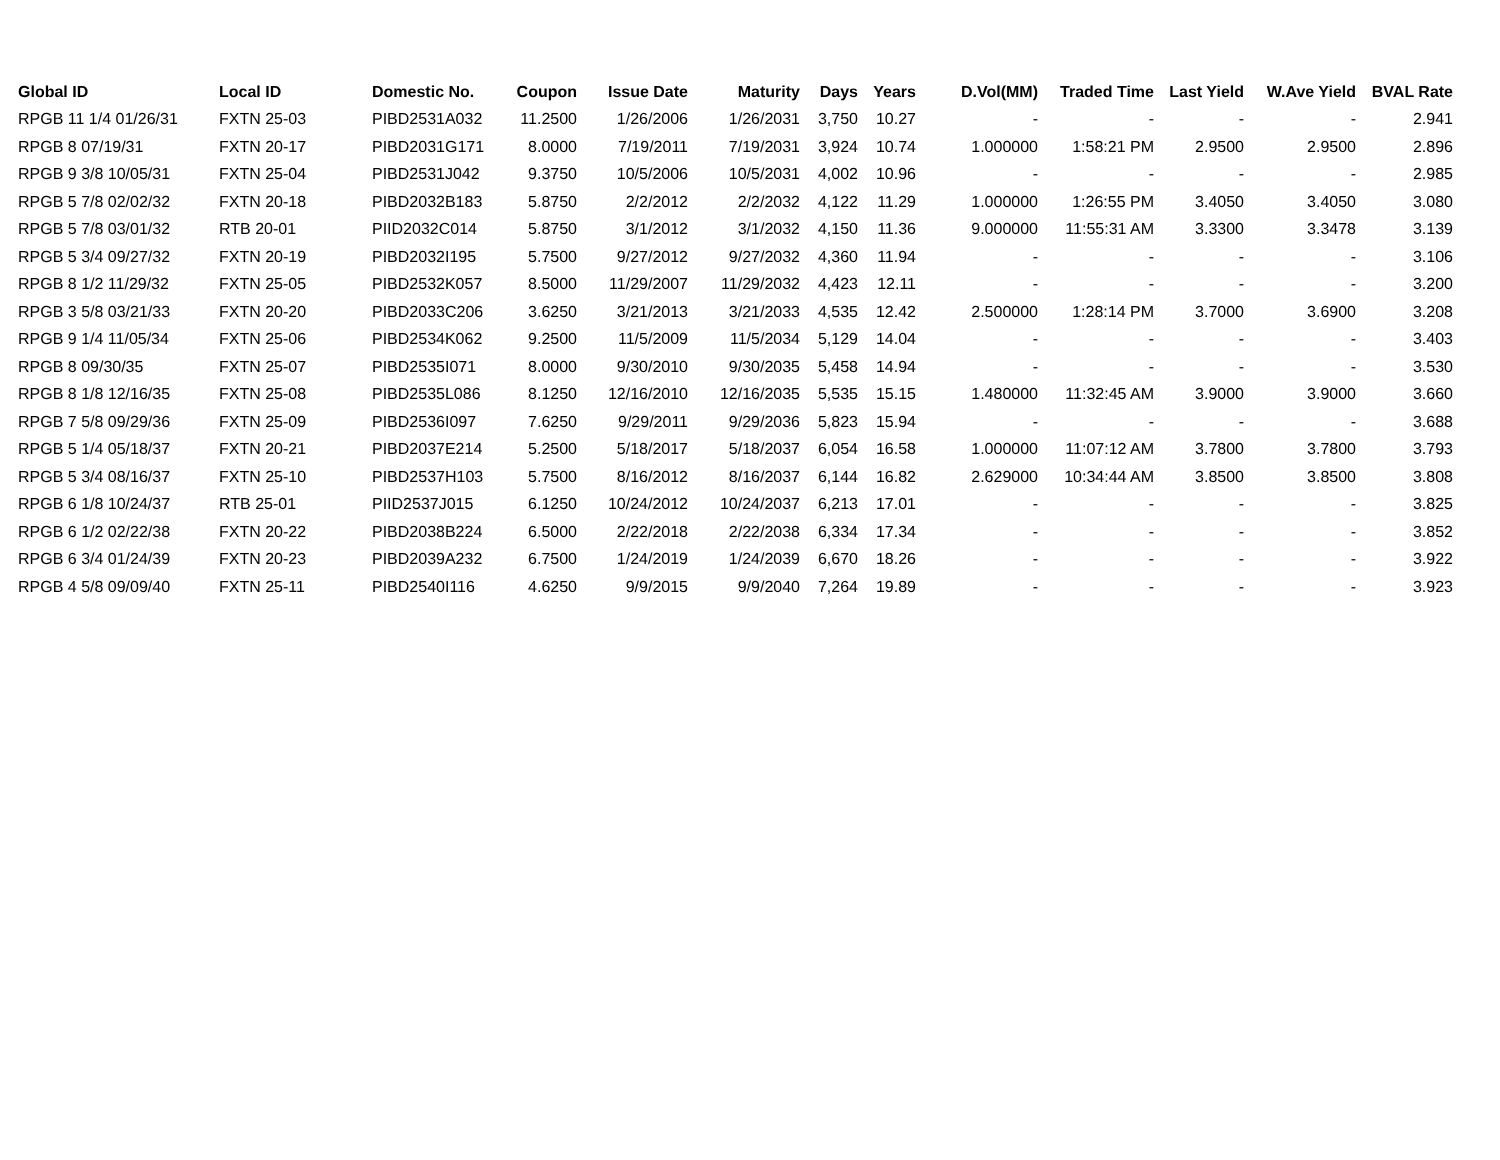| Global ID | Local ID | Domestic No. | Coupon | Issue Date | Maturity | Days | Years | D.Vol(MM) | Traded Time | Last Yield | W.Ave Yield | BVAL Rate |
| --- | --- | --- | --- | --- | --- | --- | --- | --- | --- | --- | --- | --- |
| RPGB 11 1/4 01/26/31 | FXTN 25-03 | PIBD2531A032 | 11.2500 | 1/26/2006 | 1/26/2031 | 3,750 | 10.27 | - | - | - | - | 2.941 |
| RPGB 8 07/19/31 | FXTN 20-17 | PIBD2031G171 | 8.0000 | 7/19/2011 | 7/19/2031 | 3,924 | 10.74 | 1.000000 | 1:58:21 PM | 2.9500 | 2.9500 | 2.896 |
| RPGB 9 3/8 10/05/31 | FXTN 25-04 | PIBD2531J042 | 9.3750 | 10/5/2006 | 10/5/2031 | 4,002 | 10.96 | - | - | - | - | 2.985 |
| RPGB 5 7/8 02/02/32 | FXTN 20-18 | PIBD2032B183 | 5.8750 | 2/2/2012 | 2/2/2032 | 4,122 | 11.29 | 1.000000 | 1:26:55 PM | 3.4050 | 3.4050 | 3.080 |
| RPGB 5 7/8 03/01/32 | RTB 20-01 | PIID2032C014 | 5.8750 | 3/1/2012 | 3/1/2032 | 4,150 | 11.36 | 9.000000 | 11:55:31 AM | 3.3300 | 3.3478 | 3.139 |
| RPGB 5 3/4 09/27/32 | FXTN 20-19 | PIBD2032I195 | 5.7500 | 9/27/2012 | 9/27/2032 | 4,360 | 11.94 | - | - | - | - | 3.106 |
| RPGB 8 1/2 11/29/32 | FXTN 25-05 | PIBD2532K057 | 8.5000 | 11/29/2007 | 11/29/2032 | 4,423 | 12.11 | - | - | - | - | 3.200 |
| RPGB 3 5/8 03/21/33 | FXTN 20-20 | PIBD2033C206 | 3.6250 | 3/21/2013 | 3/21/2033 | 4,535 | 12.42 | 2.500000 | 1:28:14 PM | 3.7000 | 3.6900 | 3.208 |
| RPGB 9 1/4 11/05/34 | FXTN 25-06 | PIBD2534K062 | 9.2500 | 11/5/2009 | 11/5/2034 | 5,129 | 14.04 | - | - | - | - | 3.403 |
| RPGB 8 09/30/35 | FXTN 25-07 | PIBD2535I071 | 8.0000 | 9/30/2010 | 9/30/2035 | 5,458 | 14.94 | - | - | - | - | 3.530 |
| RPGB 8 1/8 12/16/35 | FXTN 25-08 | PIBD2535L086 | 8.1250 | 12/16/2010 | 12/16/2035 | 5,535 | 15.15 | 1.480000 | 11:32:45 AM | 3.9000 | 3.9000 | 3.660 |
| RPGB 7 5/8 09/29/36 | FXTN 25-09 | PIBD2536I097 | 7.6250 | 9/29/2011 | 9/29/2036 | 5,823 | 15.94 | - | - | - | - | 3.688 |
| RPGB 5 1/4 05/18/37 | FXTN 20-21 | PIBD2037E214 | 5.2500 | 5/18/2017 | 5/18/2037 | 6,054 | 16.58 | 1.000000 | 11:07:12 AM | 3.7800 | 3.7800 | 3.793 |
| RPGB 5 3/4 08/16/37 | FXTN 25-10 | PIBD2537H103 | 5.7500 | 8/16/2012 | 8/16/2037 | 6,144 | 16.82 | 2.629000 | 10:34:44 AM | 3.8500 | 3.8500 | 3.808 |
| RPGB 6 1/8 10/24/37 | RTB 25-01 | PIID2537J015 | 6.1250 | 10/24/2012 | 10/24/2037 | 6,213 | 17.01 | - | - | - | - | 3.825 |
| RPGB 6 1/2 02/22/38 | FXTN 20-22 | PIBD2038B224 | 6.5000 | 2/22/2018 | 2/22/2038 | 6,334 | 17.34 | - | - | - | - | 3.852 |
| RPGB 6 3/4 01/24/39 | FXTN 20-23 | PIBD2039A232 | 6.7500 | 1/24/2019 | 1/24/2039 | 6,670 | 18.26 | - | - | - | - | 3.922 |
| RPGB 4 5/8 09/09/40 | FXTN 25-11 | PIBD2540I116 | 4.6250 | 9/9/2015 | 9/9/2040 | 7,264 | 19.89 | - | - | - | - | 3.923 |